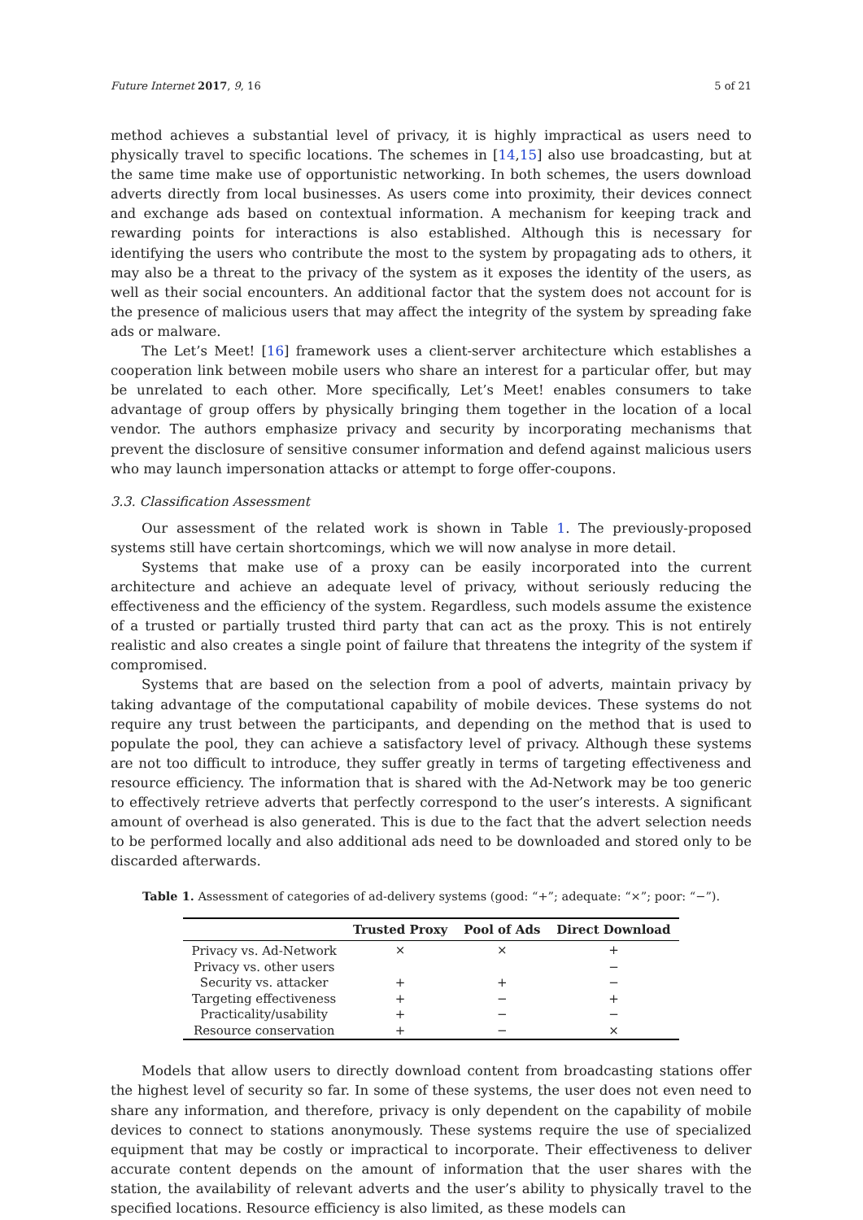Future Internet 2017, 9, 16 5 of 21
method achieves a substantial level of privacy, it is highly impractical as users need to physically travel to specific locations. The schemes in [14,15] also use broadcasting, but at the same time make use of opportunistic networking. In both schemes, the users download adverts directly from local businesses. As users come into proximity, their devices connect and exchange ads based on contextual information. A mechanism for keeping track and rewarding points for interactions is also established. Although this is necessary for identifying the users who contribute the most to the system by propagating ads to others, it may also be a threat to the privacy of the system as it exposes the identity of the users, as well as their social encounters. An additional factor that the system does not account for is the presence of malicious users that may affect the integrity of the system by spreading fake ads or malware.
The Let’s Meet! [16] framework uses a client-server architecture which establishes a cooperation link between mobile users who share an interest for a particular offer, but may be unrelated to each other. More specifically, Let’s Meet! enables consumers to take advantage of group offers by physically bringing them together in the location of a local vendor. The authors emphasize privacy and security by incorporating mechanisms that prevent the disclosure of sensitive consumer information and defend against malicious users who may launch impersonation attacks or attempt to forge offer-coupons.
3.3. Classification Assessment
Our assessment of the related work is shown in Table 1. The previously-proposed systems still have certain shortcomings, which we will now analyse in more detail.
Systems that make use of a proxy can be easily incorporated into the current architecture and achieve an adequate level of privacy, without seriously reducing the effectiveness and the efficiency of the system. Regardless, such models assume the existence of a trusted or partially trusted third party that can act as the proxy. This is not entirely realistic and also creates a single point of failure that threatens the integrity of the system if compromised.
Systems that are based on the selection from a pool of adverts, maintain privacy by taking advantage of the computational capability of mobile devices. These systems do not require any trust between the participants, and depending on the method that is used to populate the pool, they can achieve a satisfactory level of privacy. Although these systems are not too difficult to introduce, they suffer greatly in terms of targeting effectiveness and resource efficiency. The information that is shared with the Ad-Network may be too generic to effectively retrieve adverts that perfectly correspond to the user’s interests. A significant amount of overhead is also generated. This is due to the fact that the advert selection needs to be performed locally and also additional ads need to be downloaded and stored only to be discarded afterwards.
Table 1. Assessment of categories of ad-delivery systems (good: “+”; adequate: “×”; poor: “−”).
| | Trusted Proxy | Pool of Ads | Direct Download |
| --- | --- | --- | --- |
| Privacy vs. Ad-Network | × | × | + |
| Privacy vs. other users | | | − |
| Security vs. attacker | + | + | − |
| Targeting effectiveness | + | − | + |
| Practicality/usability | + | − | − |
| Resource conservation | + | − | × |
Models that allow users to directly download content from broadcasting stations offer the highest level of security so far. In some of these systems, the user does not even need to share any information, and therefore, privacy is only dependent on the capability of mobile devices to connect to stations anonymously. These systems require the use of specialized equipment that may be costly or impractical to incorporate. Their effectiveness to deliver accurate content depends on the amount of information that the user shares with the station, the availability of relevant adverts and the user’s ability to physically travel to the specified locations. Resource efficiency is also limited, as these models can